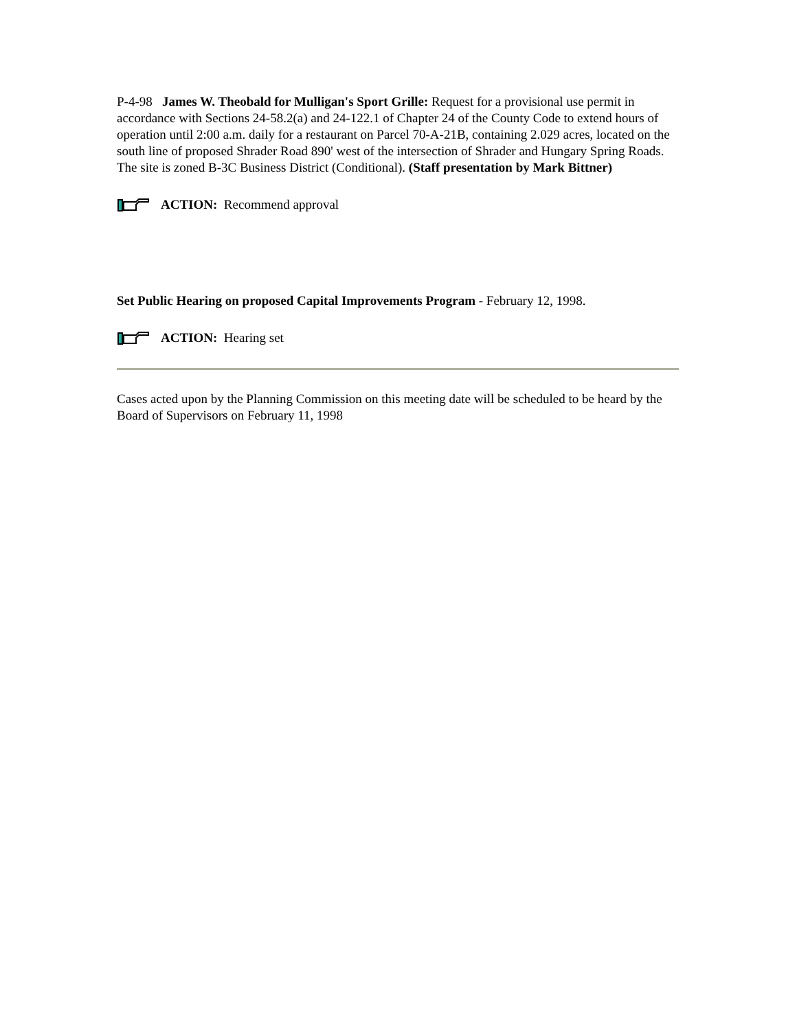P-4-98 James W. Theobald for Mulligan's Sport Grille: Request for a provisional use permit in accordance with Sections 24-58.2(a) and 24-122.1 of Chapter 24 of the County Code to extend hours of operation until 2:00 a.m. daily for a restaurant on Parcel 70-A-21B, containing 2.029 acres, located on the south line of proposed Shrader Road 890' west of the intersection of Shrader and Hungary Spring Roads. The site is zoned B-3C Business District (Conditional). (Staff presentation by Mark Bittner)
ACTION: Recommend approval
Set Public Hearing on proposed Capital Improvements Program - February 12, 1998.
ACTION: Hearing set
Cases acted upon by the Planning Commission on this meeting date will be scheduled to be heard by the Board of Supervisors on February 11, 1998